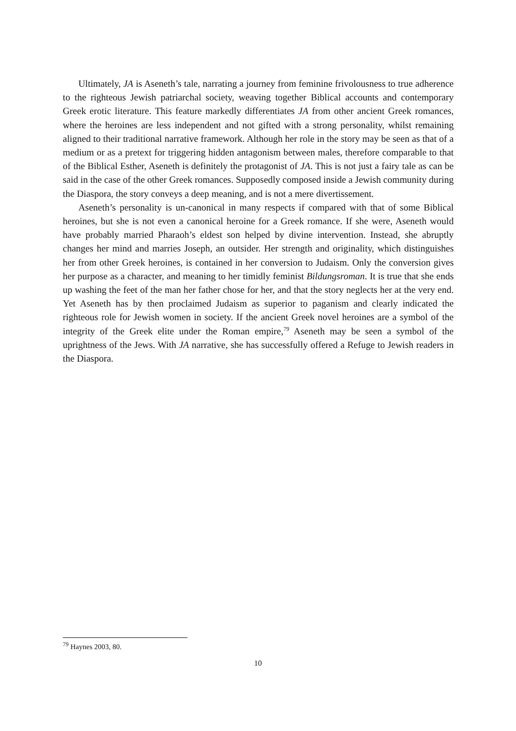Ultimately, JA is Aseneth’s tale, narrating a journey from feminine frivolousness to true adherence to the righteous Jewish patriarchal society, weaving together Biblical accounts and contemporary Greek erotic literature. This feature markedly differentiates JA from other ancient Greek romances, where the heroines are less independent and not gifted with a strong personality, whilst remaining aligned to their traditional narrative framework. Although her role in the story may be seen as that of a medium or as a pretext for triggering hidden antagonism between males, therefore comparable to that of the Biblical Esther, Aseneth is definitely the protagonist of JA. This is not just a fairy tale as can be said in the case of the other Greek romances. Supposedly composed inside a Jewish community during the Diaspora, the story conveys a deep meaning, and is not a mere divertissement.
Aseneth’s personality is un-canonical in many respects if compared with that of some Biblical heroines, but she is not even a canonical heroine for a Greek romance. If she were, Aseneth would have probably married Pharaoh’s eldest son helped by divine intervention. Instead, she abruptly changes her mind and marries Joseph, an outsider. Her strength and originality, which distinguishes her from other Greek heroines, is contained in her conversion to Judaism. Only the conversion gives her purpose as a character, and meaning to her timidly feminist Bildungsroman. It is true that she ends up washing the feet of the man her father chose for her, and that the story neglects her at the very end. Yet Aseneth has by then proclaimed Judaism as superior to paganism and clearly indicated the righteous role for Jewish women in society. If the ancient Greek novel heroines are a symbol of the integrity of the Greek elite under the Roman empire,<sup>79</sup> Aseneth may be seen a symbol of the uprightness of the Jews. With JA narrative, she has successfully offered a Refuge to Jewish readers in the Diaspora.
<sup>79</sup> Haynes 2003, 80.
10